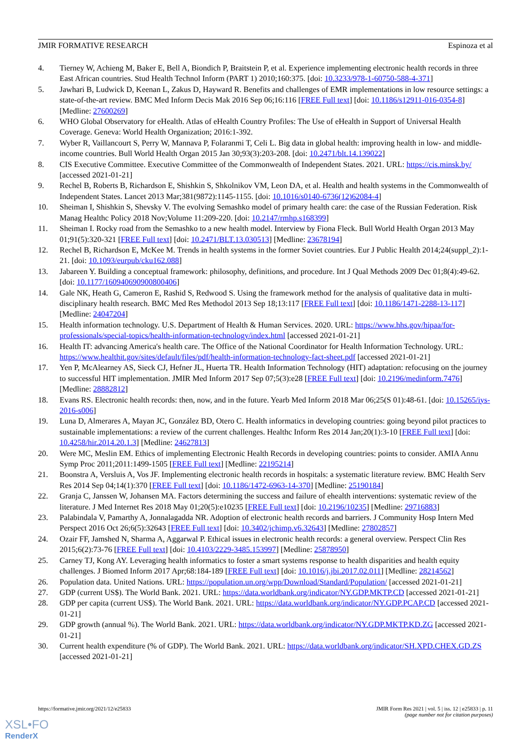JMIR FORMATIVE RESEARCH Espinoza et al
4. Tierney W, Achieng M, Baker E, Bell A, Biondich P, Braitstein P, et al. Experience implementing electronic health records in three East African countries. Stud Health Technol Inform (PART 1) 2010;160:375. [doi: 10.3233/978-1-60750-588-4-371]
5. Jawhari B, Ludwick D, Keenan L, Zakus D, Hayward R. Benefits and challenges of EMR implementations in low resource settings: a state-of-the-art review. BMC Med Inform Decis Mak 2016 Sep 06;16:116 [FREE Full text] [doi: 10.1186/s12911-016-0354-8] [Medline: 27600269]
6. WHO Global Observatory for eHealth. Atlas of eHealth Country Profiles: The Use of eHealth in Support of Universal Health Coverage. Geneva: World Health Organization; 2016:1-392.
7. Wyber R, Vaillancourt S, Perry W, Mannava P, Folaranmi T, Celi L. Big data in global health: improving health in low- and middle-income countries. Bull World Health Organ 2015 Jan 30;93(3):203-208. [doi: 10.2471/blt.14.139022]
8. CIS Executive Committee. Executive Committee of the Commonwealth of Independent States. 2021. URL: https://cis.minsk.by/ [accessed 2021-01-21]
9. Rechel B, Roberts B, Richardson E, Shishkin S, Shkolnikov VM, Leon DA, et al. Health and health systems in the Commonwealth of Independent States. Lancet 2013 Mar;381(9872):1145-1155. [doi: 10.1016/s0140-6736(12)62084-4]
10. Sheiman I, Shishkin S, Shevsky V. The evolving Semashko model of primary health care: the case of the Russian Federation. Risk Manag Healthc Policy 2018 Nov;Volume 11:209-220. [doi: 10.2147/rmhp.s168399]
11. Sheiman I. Rocky road from the Semashko to a new health model. Interview by Fiona Fleck. Bull World Health Organ 2013 May 01;91(5):320-321 [FREE Full text] [doi: 10.2471/BLT.13.030513] [Medline: 23678194]
12. Rechel B, Richardson E, McKee M. Trends in health systems in the former Soviet countries. Eur J Public Health 2014;24(suppl_2):1-21. [doi: 10.1093/eurpub/cku162.088]
13. Jabareen Y. Building a conceptual framework: philosophy, definitions, and procedure. Int J Qual Methods 2009 Dec 01;8(4):49-62. [doi: 10.1177/160940690900800406]
14. Gale NK, Heath G, Cameron E, Rashid S, Redwood S. Using the framework method for the analysis of qualitative data in multi-disciplinary health research. BMC Med Res Methodol 2013 Sep 18;13:117 [FREE Full text] [doi: 10.1186/1471-2288-13-117] [Medline: 24047204]
15. Health information technology. U.S. Department of Health & Human Services. 2020. URL: https://www.hhs.gov/hipaa/for-professionals/special-topics/health-information-technology/index.html [accessed 2021-01-21]
16. Health IT: advancing America's health care. The Office of the National Coordinator for Health Information Technology. URL: https://www.healthit.gov/sites/default/files/pdf/health-information-technology-fact-sheet.pdf [accessed 2021-01-21]
17. Yen P, McAlearney AS, Sieck CJ, Hefner JL, Huerta TR. Health Information Technology (HIT) adaptation: refocusing on the journey to successful HIT implementation. JMIR Med Inform 2017 Sep 07;5(3):e28 [FREE Full text] [doi: 10.2196/medinform.7476] [Medline: 28882812]
18. Evans RS. Electronic health records: then, now, and in the future. Yearb Med Inform 2018 Mar 06;25(S 01):48-61. [doi: 10.15265/iys-2016-s006]
19. Luna D, Almerares A, Mayan JC, González BD, Otero C. Health informatics in developing countries: going beyond pilot practices to sustainable implementations: a review of the current challenges. Healthc Inform Res 2014 Jan;20(1):3-10 [FREE Full text] [doi: 10.4258/hir.2014.20.1.3] [Medline: 24627813]
20. Were MC, Meslin EM. Ethics of implementing Electronic Health Records in developing countries: points to consider. AMIA Annu Symp Proc 2011;2011:1499-1505 [FREE Full text] [Medline: 22195214]
21. Boonstra A, Versluis A, Vos JF. Implementing electronic health records in hospitals: a systematic literature review. BMC Health Serv Res 2014 Sep 04;14(1):370 [FREE Full text] [doi: 10.1186/1472-6963-14-370] [Medline: 25190184]
22. Granja C, Janssen W, Johansen MA. Factors determining the success and failure of ehealth interventions: systematic review of the literature. J Med Internet Res 2018 May 01;20(5):e10235 [FREE Full text] [doi: 10.2196/10235] [Medline: 29716883]
23. Palabindala V, Pamarthy A, Jonnalagadda NR. Adoption of electronic health records and barriers. J Community Hosp Intern Med Perspect 2016 Oct 26;6(5):32643 [FREE Full text] [doi: 10.3402/jchimp.v6.32643] [Medline: 27802857]
24. Ozair FF, Jamshed N, Sharma A, Aggarwal P. Ethical issues in electronic health records: a general overview. Perspect Clin Res 2015;6(2):73-76 [FREE Full text] [doi: 10.4103/2229-3485.153997] [Medline: 25878950]
25. Carney TJ, Kong AY. Leveraging health informatics to foster a smart systems response to health disparities and health equity challenges. J Biomed Inform 2017 Apr;68:184-189 [FREE Full text] [doi: 10.1016/j.jbi.2017.02.011] [Medline: 28214562]
26. Population data. United Nations. URL: https://population.un.org/wpp/Download/Standard/Population/ [accessed 2021-01-21]
27. GDP (current US$). The World Bank. 2021. URL: https://data.worldbank.org/indicator/NY.GDP.MKTP.CD [accessed 2021-01-21]
28. GDP per capita (current US$). The World Bank. 2021. URL: https://data.worldbank.org/indicator/NY.GDP.PCAP.CD [accessed 2021-01-21]
29. GDP growth (annual %). The World Bank. 2021. URL: https://data.worldbank.org/indicator/NY.GDP.MKTP.KD.ZG [accessed 2021-01-21]
30. Current health expenditure (% of GDP). The World Bank. 2021. URL: https://data.worldbank.org/indicator/SH.XPD.CHEX.GD.ZS [accessed 2021-01-21]
https://formative.jmir.org/2021/12/e25833 JMIR Form Res 2021 | vol. 5 | iss. 12 | e25833 | p. 11
(page number not for citation purposes)
XSL•FO
RenderX